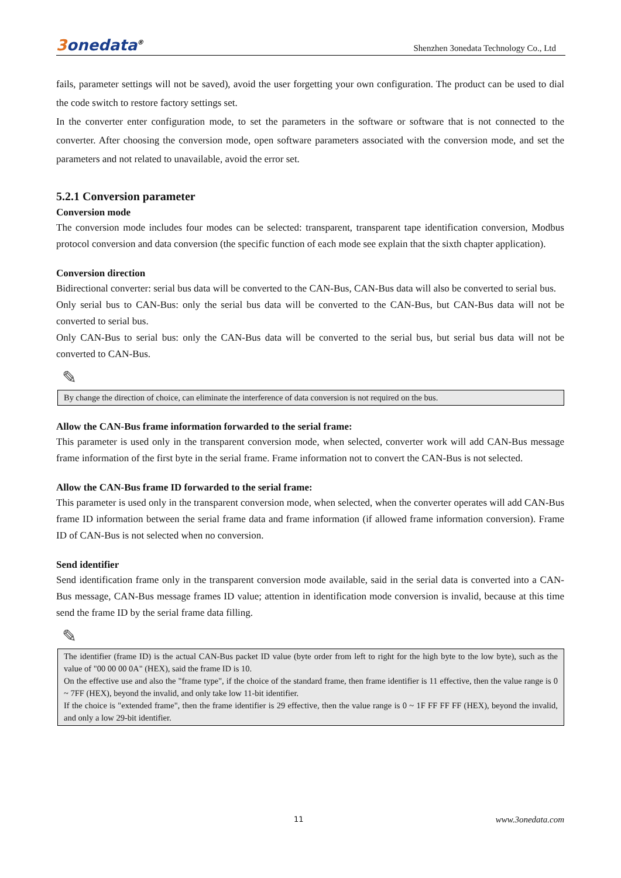3onedata<sup>®</sup>
Shenzhen 3onedata Technology Co., Ltd
fails, parameter settings will not be saved), avoid the user forgetting your own configuration. The product can be used to dial the code switch to restore factory settings set.
In the converter enter configuration mode, to set the parameters in the software or software that is not connected to the converter. After choosing the conversion mode, open software parameters associated with the conversion mode, and set the parameters and not related to unavailable, avoid the error set.
5.2.1 Conversion parameter
Conversion mode
The conversion mode includes four modes can be selected: transparent, transparent tape identification conversion, Modbus protocol conversion and data conversion (the specific function of each mode see explain that the sixth chapter application).
Conversion direction
Bidirectional converter: serial bus data will be converted to the CAN-Bus, CAN-Bus data will also be converted to serial bus.
Only serial bus to CAN-Bus: only the serial bus data will be converted to the CAN-Bus, but CAN-Bus data will not be converted to serial bus.
Only CAN-Bus to serial bus: only the CAN-Bus data will be converted to the serial bus, but serial bus data will not be converted to CAN-Bus.
✎
By change the direction of choice, can eliminate the interference of data conversion is not required on the bus.
Allow the CAN-Bus frame information forwarded to the serial frame:
This parameter is used only in the transparent conversion mode, when selected, converter work will add CAN-Bus message frame information of the first byte in the serial frame. Frame information not to convert the CAN-Bus is not selected.
Allow the CAN-Bus frame ID forwarded to the serial frame:
This parameter is used only in the transparent conversion mode, when selected, when the converter operates will add CAN-Bus frame ID information between the serial frame data and frame information (if allowed frame information conversion). Frame ID of CAN-Bus is not selected when no conversion.
Send identifier
Send identification frame only in the transparent conversion mode available, said in the serial data is converted into a CAN-Bus message, CAN-Bus message frames ID value; attention in identification mode conversion is invalid, because at this time send the frame ID by the serial frame data filling.
✎
The identifier (frame ID) is the actual CAN-Bus packet ID value (byte order from left to right for the high byte to the low byte), such as the value of "00 00 00 0A" (HEX), said the frame ID is 10.
On the effective use and also the "frame type", if the choice of the standard frame, then frame identifier is 11 effective, then the value range is 0 ~ 7FF (HEX), beyond the invalid, and only take low 11-bit identifier.
If the choice is "extended frame", then the frame identifier is 29 effective, then the value range is 0 ~ 1F FF FF FF (HEX), beyond the invalid, and only a low 29-bit identifier.
11 www.3onedata.com